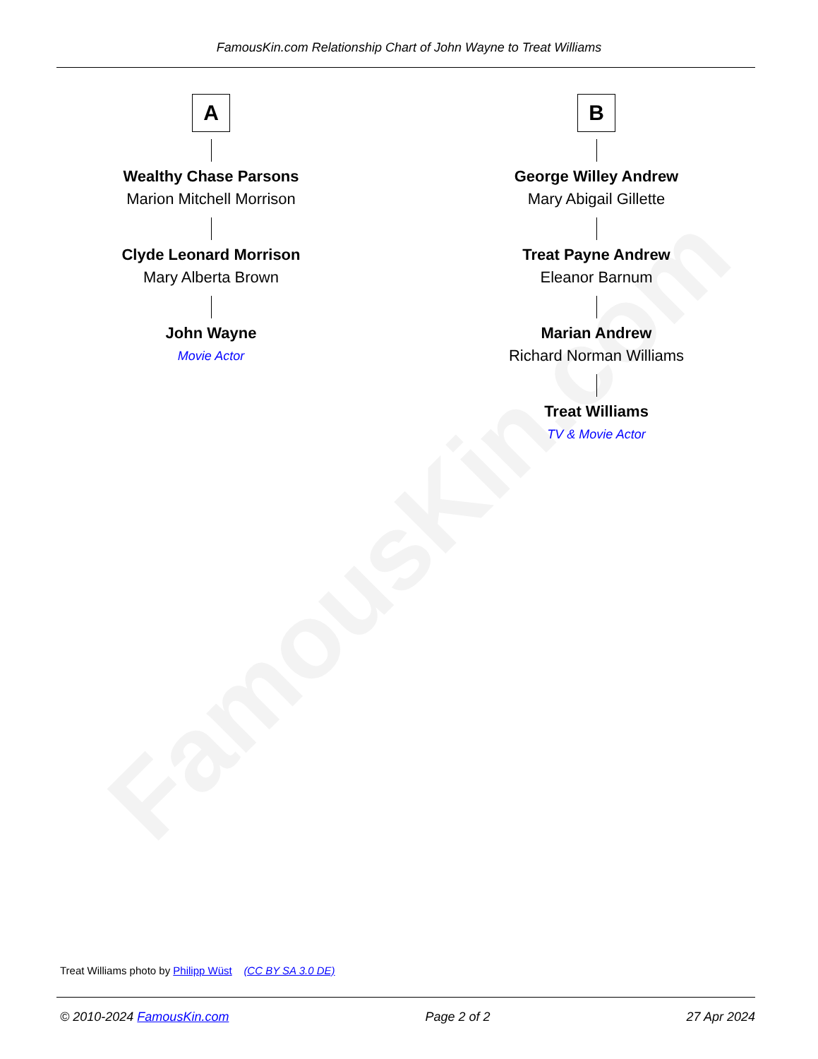FamousKin.com
FamousKin.com Relationship Chart of John Wayne to Treat Williams
A
Wealthy Chase Parsons
Marion Mitchell Morrison
Clyde Leonard Morrison
Mary Alberta Brown
John Wayne
Movie Actor
B
George Willey Andrew
Mary Abigail Gillette
Treat Payne Andrew
Eleanor Barnum
Marian Andrew
Richard Norman Williams
Treat Williams
TV & Movie Actor
Treat Williams photo by Philipp Wüst (CC BY SA 3.0 DE)
© 2010-2024 FamousKin.com Page 2 of 2 27 Apr 2024